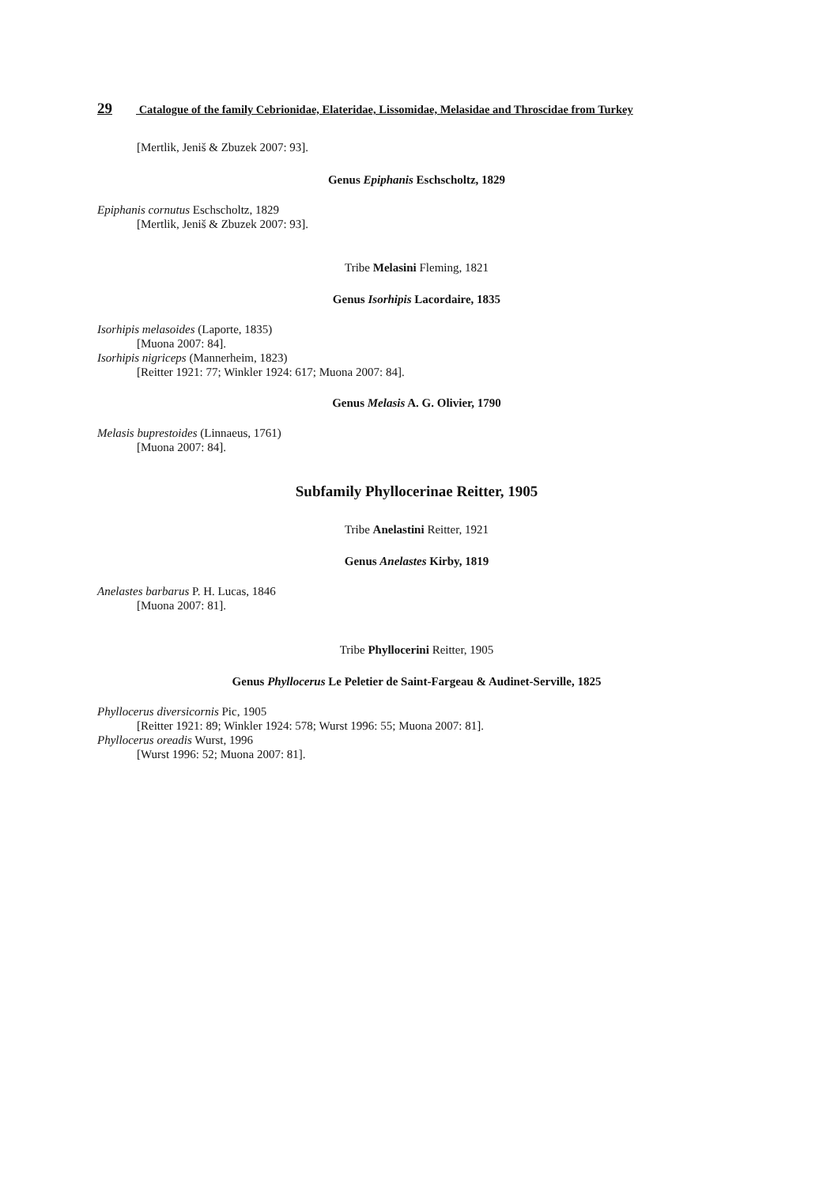29 Catalogue of the family Cebrionidae, Elateridae, Lissomidae, Melasidae and Throscidae from Turkey
[Mertlik, Jeniš & Zbuzek 2007: 93].
Genus Epiphanis Eschscholtz, 1829
Epiphanis cornutus Eschscholtz, 1829
[Mertlik, Jeniš & Zbuzek 2007: 93].
Tribe Melasini Fleming, 1821
Genus Isorhipis Lacordaire, 1835
Isorhipis melasoides (Laporte, 1835)
[Muona 2007: 84].
Isorhipis nigriceps (Mannerheim, 1823)
[Reitter 1921: 77; Winkler 1924: 617; Muona 2007: 84].
Genus Melasis A. G. Olivier, 1790
Melasis buprestoides (Linnaeus, 1761)
[Muona 2007: 84].
Subfamily Phyllocerinae Reitter, 1905
Tribe Anelastini Reitter, 1921
Genus Anelastes Kirby, 1819
Anelastes barbarus P. H. Lucas, 1846
[Muona 2007: 81].
Tribe Phyllocerini Reitter, 1905
Genus Phyllocerus Le Peletier de Saint-Fargeau & Audinet-Serville, 1825
Phyllocerus diversicornis Pic, 1905
[Reitter 1921: 89; Winkler 1924: 578; Wurst 1996: 55; Muona 2007: 81].
Phyllocerus oreadis Wurst, 1996
[Wurst 1996: 52; Muona 2007: 81].